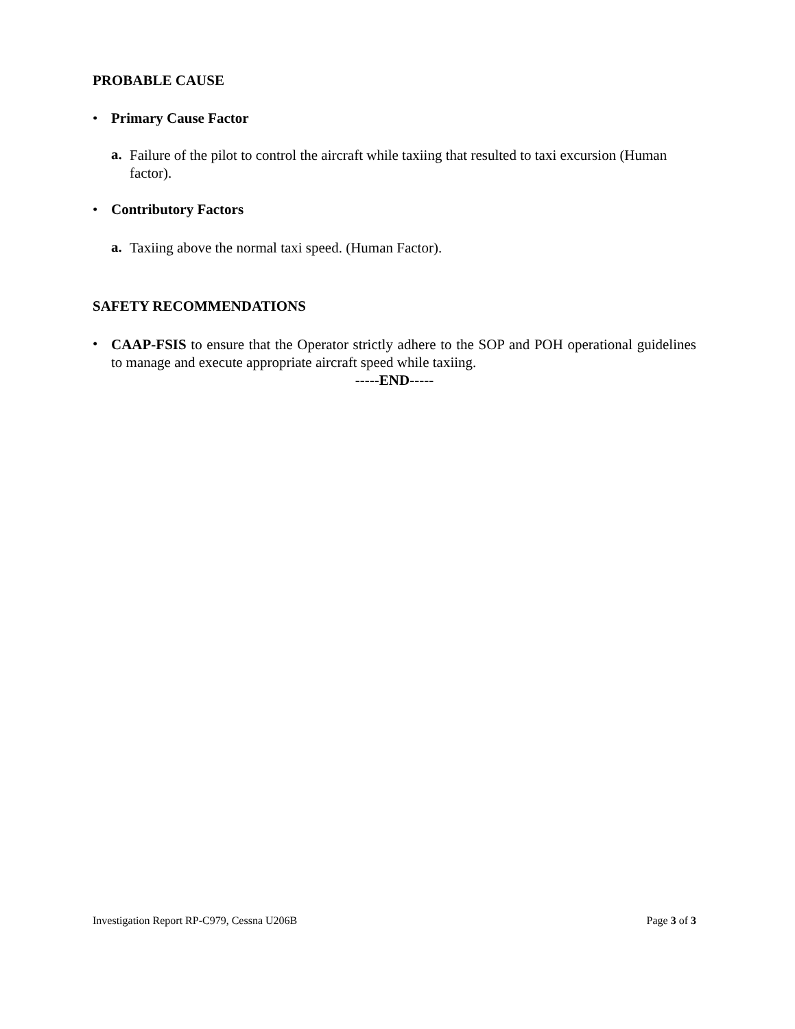PROBABLE CAUSE
• Primary Cause Factor
a.
Failure of the pilot to control the aircraft while taxiing that resulted to taxi excursion (Human factor).
• Contributory Factors
a.
Taxiing above the normal taxi speed. (Human Factor).
SAFETY RECOMMENDATIONS
•
CAAP-FSIS to ensure that the Operator strictly adhere to the SOP and POH operational guidelines to manage and execute appropriate aircraft speed while taxiing.
-----END-----
Investigation Report RP-C979, Cessna U206B Page 3 of 3